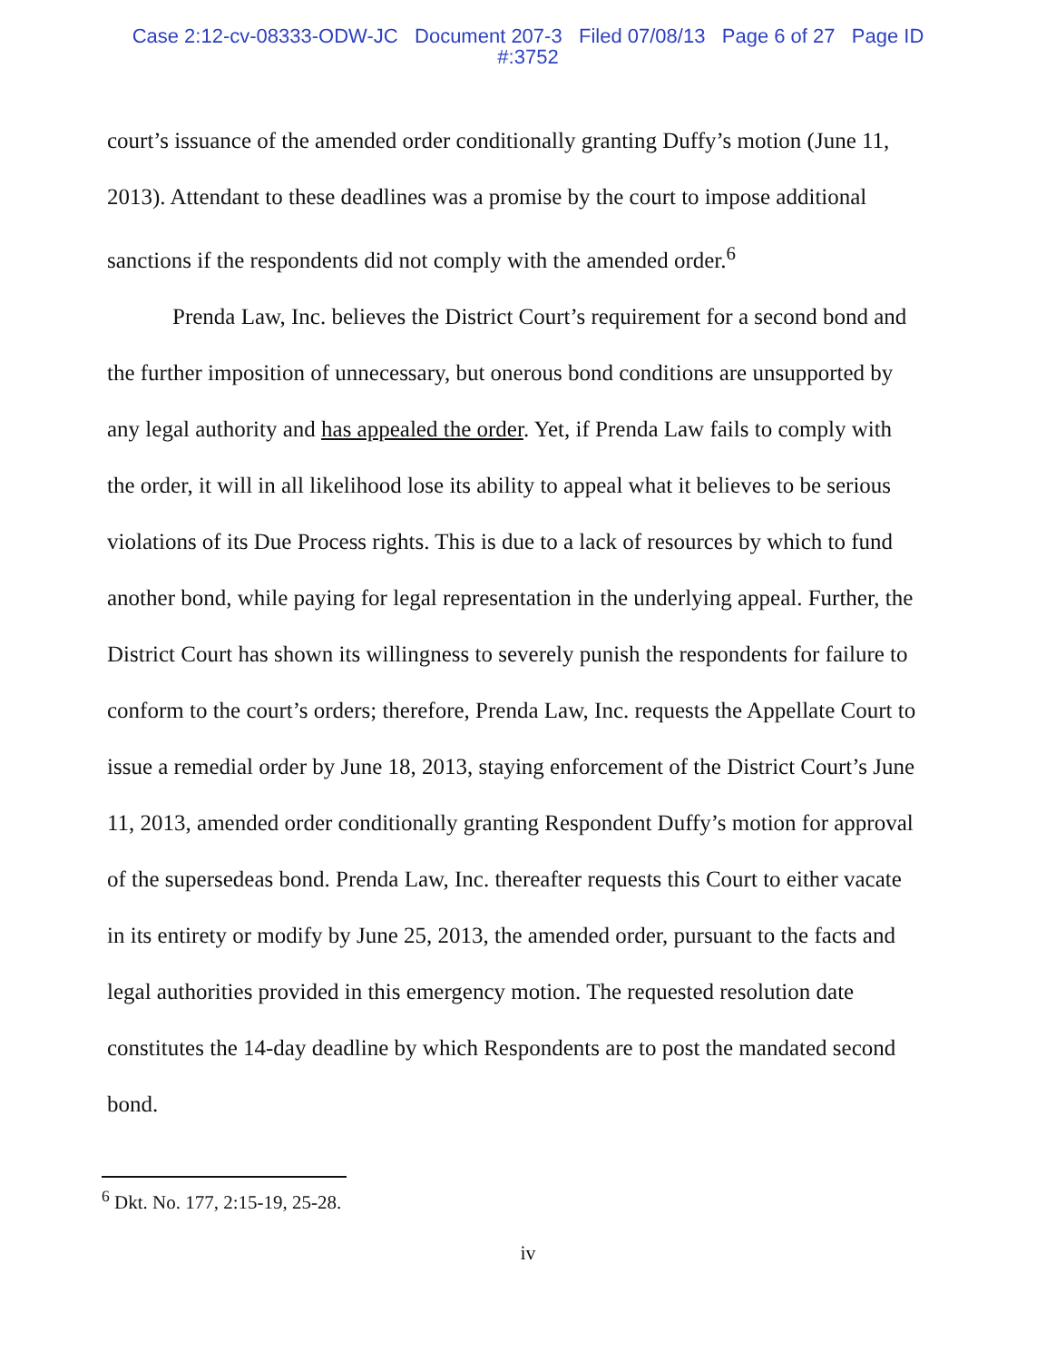Case 2:12-cv-08333-ODW-JC Document 207-3 Filed 07/08/13 Page 6 of 27 Page ID
#:3752
court’s issuance of the amended order conditionally granting Duffy’s motion (June 11, 2013). Attendant to these deadlines was a promise by the court to impose additional sanctions if the respondents did not comply with the amended order.<sup>6</sup>
Prenda Law, Inc. believes the District Court’s requirement for a second bond and the further imposition of unnecessary, but onerous bond conditions are unsupported by any legal authority and has appealed the order. Yet, if Prenda Law fails to comply with the order, it will in all likelihood lose its ability to appeal what it believes to be serious violations of its Due Process rights. This is due to a lack of resources by which to fund another bond, while paying for legal representation in the underlying appeal. Further, the District Court has shown its willingness to severely punish the respondents for failure to conform to the court’s orders; therefore, Prenda Law, Inc. requests the Appellate Court to issue a remedial order by June 18, 2013, staying enforcement of the District Court’s June 11, 2013, amended order conditionally granting Respondent Duffy’s motion for approval of the supersedeas bond. Prenda Law, Inc. thereafter requests this Court to either vacate in its entirety or modify by June 25, 2013, the amended order, pursuant to the facts and legal authorities provided in this emergency motion. The requested resolution date constitutes the 14-day deadline by which Respondents are to post the mandated second bond.
<sup>6</sup> Dkt. No. 177, 2:15-19, 25-28.
iv